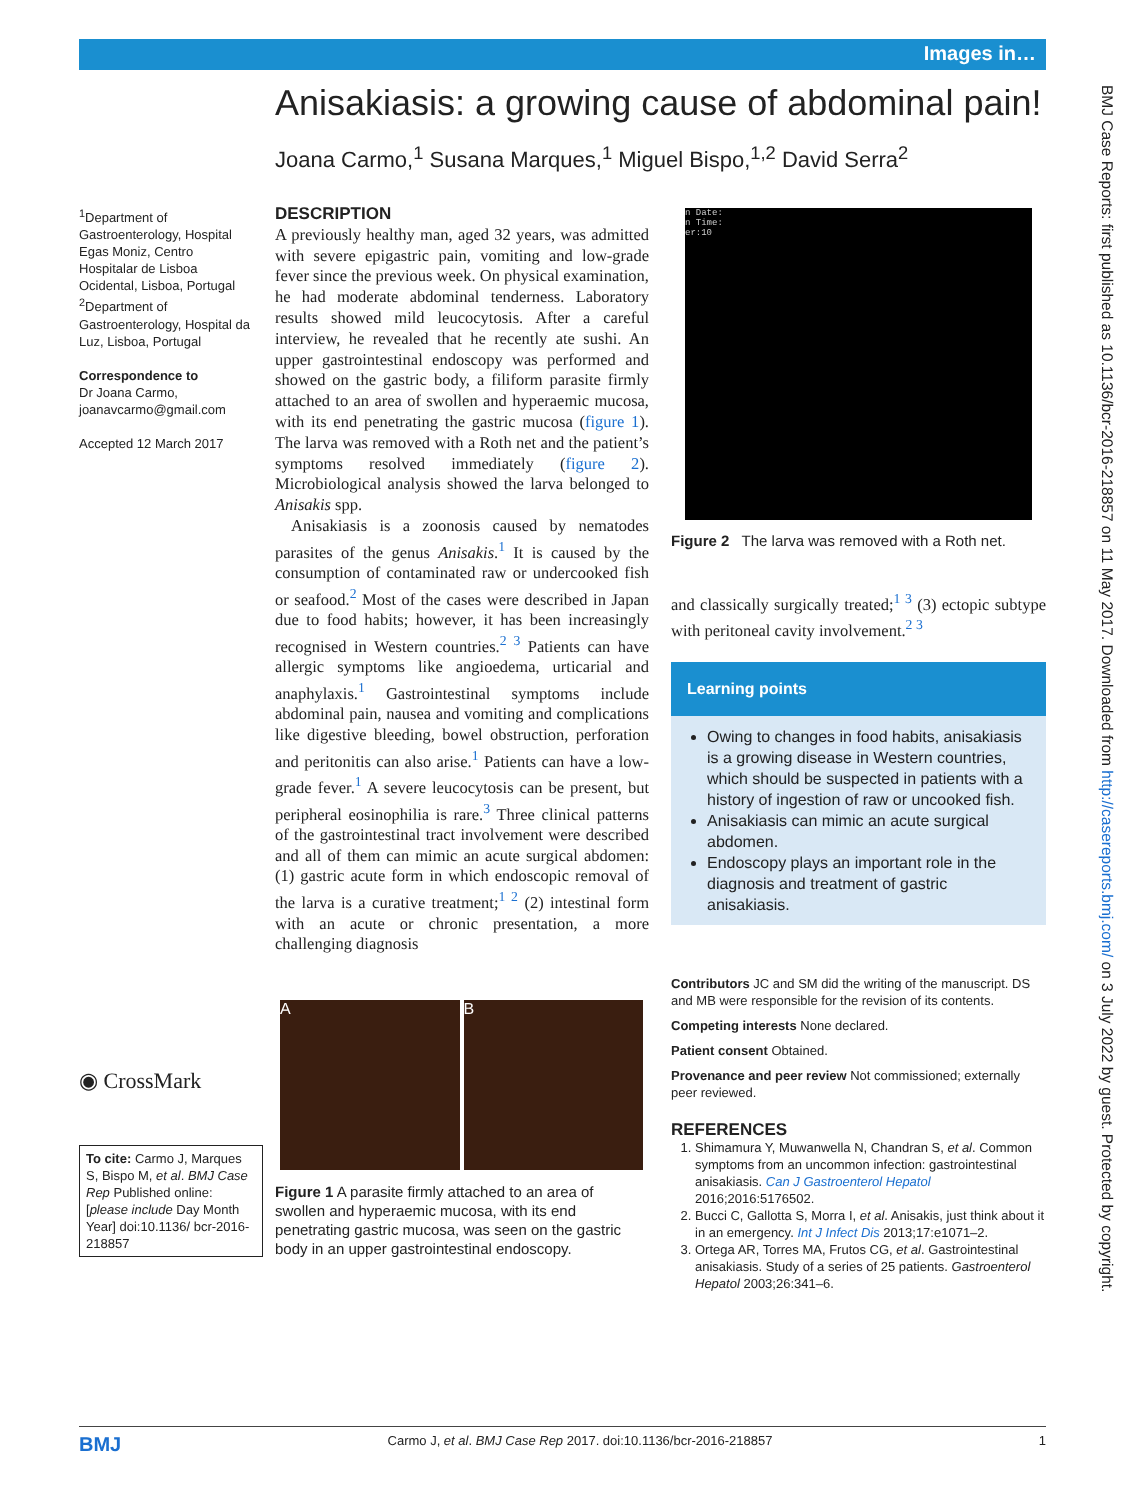Images in…
Anisakiasis: a growing cause of abdominal pain!
Joana Carmo,<sup>1</sup> Susana Marques,<sup>1</sup> Miguel Bispo,<sup>1,2</sup> David Serra<sup>2</sup>
<sup>1</sup> Department of Gastroenterology, Hospital Egas Moniz, Centro Hospitalar de Lisboa Ocidental, Lisboa, Portugal
<sup>2</sup> Department of Gastroenterology, Hospital da Luz, Lisboa, Portugal
Correspondence to
Dr Joana Carmo, joanavcarmo@gmail.com
Accepted 12 March 2017
◉ CrossMark
DESCRIPTION
A previously healthy man, aged 32 years, was admitted with severe epigastric pain, vomiting and low-grade fever since the previous week. On physical examination, he had moderate abdominal tenderness. Laboratory results showed mild leucocytosis. After a careful interview, he revealed that he recently ate sushi. An upper gastrointestinal endoscopy was performed and showed on the gastric body, a filiform parasite firmly attached to an area of swollen and hyperaemic mucosa, with its end penetrating the gastric mucosa (figure 1). The larva was removed with a Roth net and the patient’s symptoms resolved immediately (figure 2). Microbiological analysis showed the larva belonged to Anisakis spp.
Anisakiasis is a zoonosis caused by nematodes parasites of the genus Anisakis.<sup>1</sup> It is caused by the consumption of contaminated raw or undercooked fish or seafood.<sup>2</sup> Most of the cases were described in Japan due to food habits; however, it has been increasingly recognised in Western countries.<sup>2 3</sup> Patients can have allergic symptoms like angioedema, urticarial and anaphylaxis.<sup>1</sup> Gastrointestinal symptoms include abdominal pain, nausea and vomiting and complications like digestive bleeding, bowel obstruction, perforation and peritonitis can also arise.<sup>1</sup> Patients can have a low-grade fever.<sup>1</sup> A severe leucocytosis can be present, but peripheral eosinophilia is rare.<sup>3</sup> Three clinical patterns of the gastrointestinal tract involvement were described and all of them can mimic an acute surgical abdomen: (1) gastric acute form in which endoscopic removal of the larva is a curative treatment;<sup>1 2</sup> (2) intestinal form with an acute or chronic presentation, a more challenging diagnosis
A B
Figure 1 A parasite firmly attached to an area of swollen and hyperaemic mucosa, with its end penetrating gastric mucosa, was seen on the gastric body in an upper gastrointestinal endoscopy.
To cite: Carmo J, Marques S, Bispo M, et al. BMJ Case Rep Published online: [please include Day Month Year] doi:10.1136/ bcr-2016-218857
n Date:
n Time:
er:10
Figure 2 The larva was removed with a Roth net.
and classically surgically treated;<sup>1 3</sup> (3) ectopic subtype with peritoneal cavity involvement.<sup>2 3</sup>
Learning points
Owing to changes in food habits, anisakiasis is a growing disease in Western countries, which should be suspected in patients with a history of ingestion of raw or uncooked fish.
Anisakiasis can mimic an acute surgical abdomen.
Endoscopy plays an important role in the diagnosis and treatment of gastric anisakiasis.
Contributors JC and SM did the writing of the manuscript. DS and MB were responsible for the revision of its contents.
Competing interests None declared.
Patient consent Obtained.
Provenance and peer review Not commissioned; externally peer reviewed.
REFERENCES
1. Shimamura Y, Muwanwella N, Chandran S, et al. Common symptoms from an uncommon infection: gastrointestinal anisakiasis. Can J Gastroenterol Hepatol 2016;2016:5176502.
2. Bucci C, Gallotta S, Morra I, et al. Anisakis, just think about it in an emergency. Int J Infect Dis 2013;17:e1071–2.
3. Ortega AR, Torres MA, Frutos CG, et al. Gastrointestinal anisakiasis. Study of a series of 25 patients. Gastroenterol Hepatol 2003;26:341–6.
BMJ Case Reports: first published as 10.1136/bcr-2016-218857 on 11 May 2017. Downloaded from http://casereports.bmj.com/ on 3 July 2022 by guest. Protected by copyright.
BMJ Carmo J, et al. BMJ Case Rep 2017. doi:10.1136/bcr-2016-218857 1